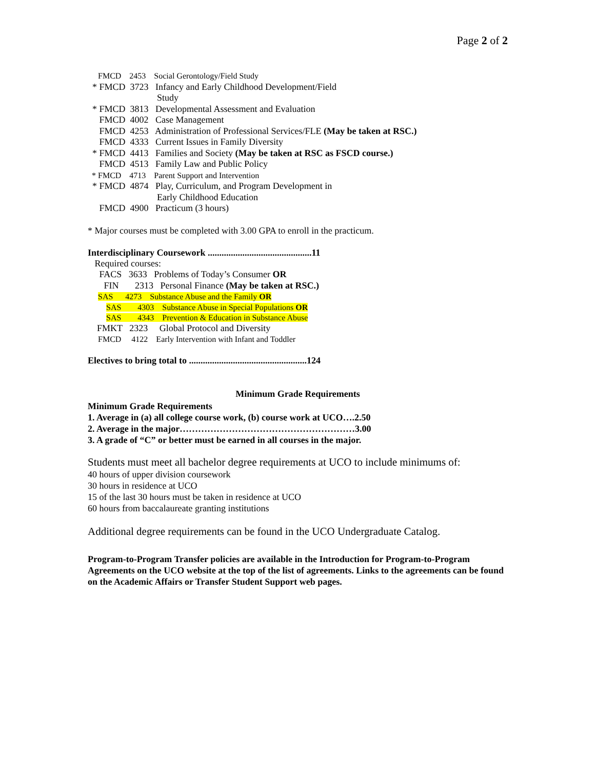Page 2 of 2
FMCD 2453 Social Gerontology/Field Study
* FMCD 3723 Infancy and Early Childhood Development/Field
Study
* FMCD 3813 Developmental Assessment and Evaluation
FMCD 4002 Case Management
FMCD 4253 Administration of Professional Services/FLE (May be taken at RSC.)
FMCD 4333 Current Issues in Family Diversity
* FMCD 4413 Families and Society (May be taken at RSC as FSCD course.)
FMCD 4513 Family Law and Public Policy
* FMCD 4713 Parent Support and Intervention
* FMCD 4874 Play, Curriculum, and Program Development in
Early Childhood Education
FMCD 4900 Practicum (3 hours)
* Major courses must be completed with 3.00 GPA to enroll in the practicum.
Interdisciplinary Coursework .............................................11
Required courses:
FACS 3633 Problems of Today’s Consumer OR
FIN 2313 Personal Finance (May be taken at RSC.)
SAS 4273 Substance Abuse and the Family OR
SAS 4303 Substance Abuse in Special Populations OR
SAS 4343 Prevention & Education in Substance Abuse
FMKT 2323 Global Protocol and Diversity
FMCD 4122 Early Intervention with Infant and Toddler
Electives to bring total to ...................................................124
Minimum Grade Requirements
Minimum Grade Requirements
1. Average in (a) all college course work, (b) course work at UCO….2.50
2. Average in the major…………………………………………………3.00
3. A grade of “C” or better must be earned in all courses in the major.
Students must meet all bachelor degree requirements at UCO to include minimums of:
40 hours of upper division coursework
30 hours in residence at UCO
15 of the last 30 hours must be taken in residence at UCO
60 hours from baccalaureate granting institutions
Additional degree requirements can be found in the UCO Undergraduate Catalog.
Program-to-Program Transfer policies are available in the Introduction for Program-to-Program Agreements on the UCO website at the top of the list of agreements. Links to the agreements can be found on the Academic Affairs or Transfer Student Support web pages.